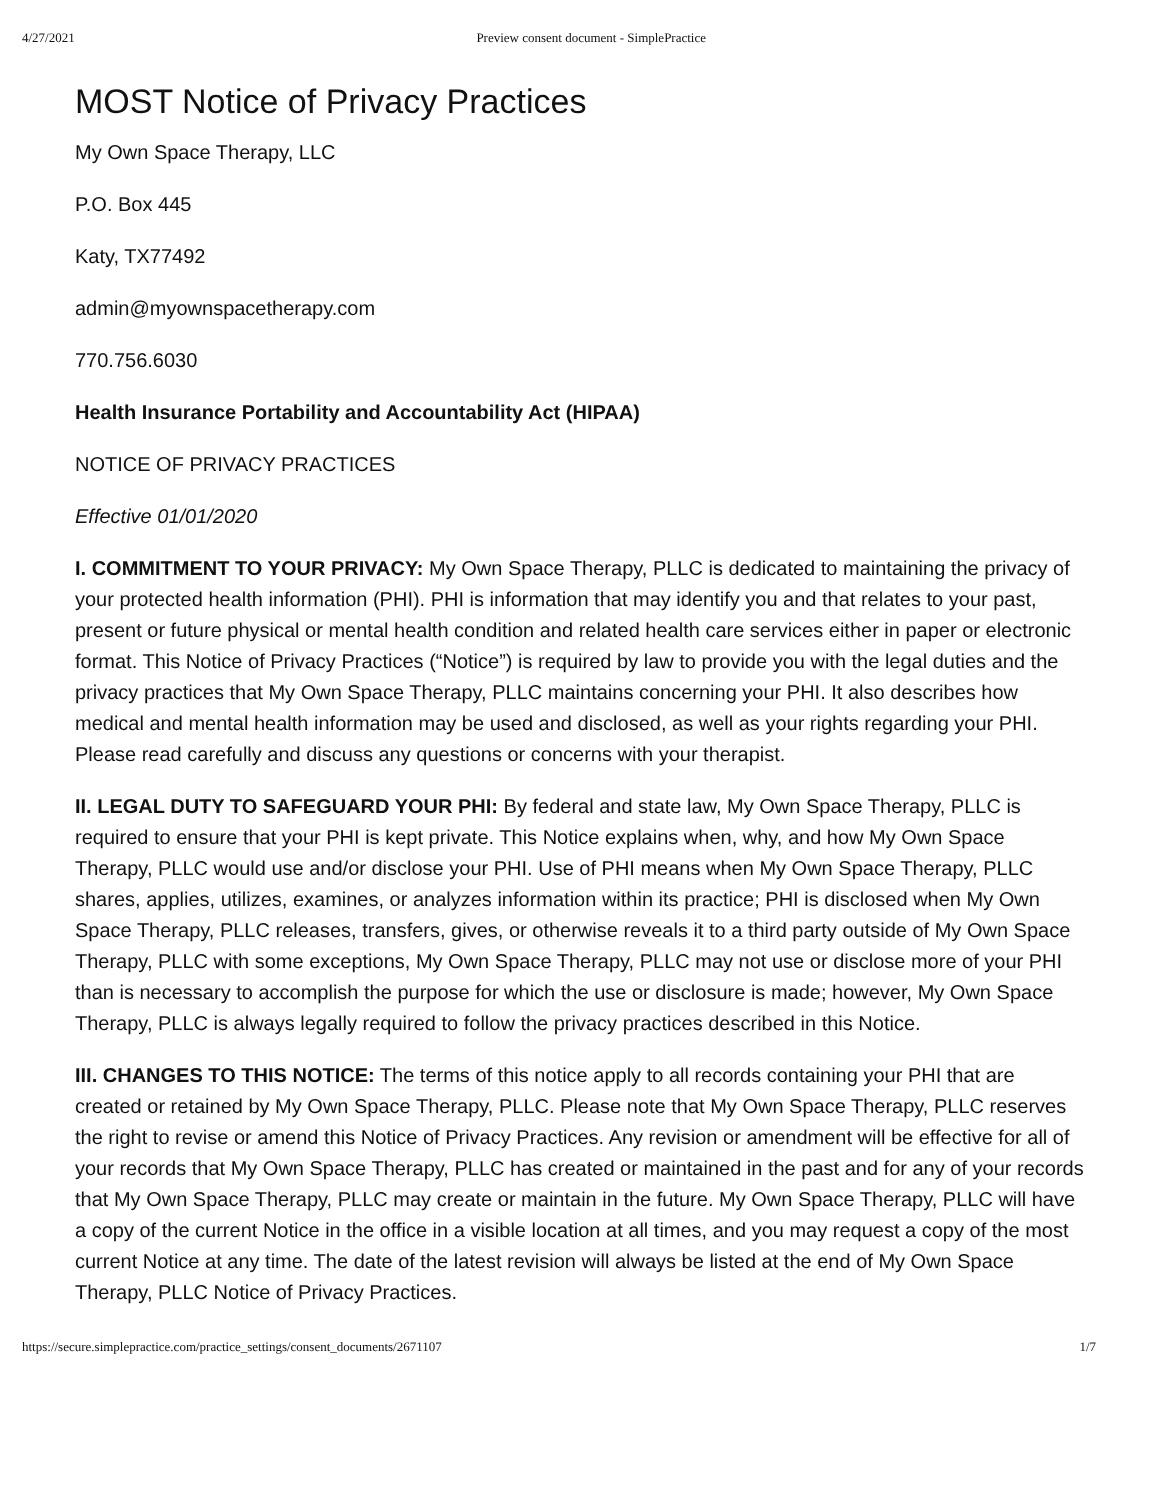4/27/2021 Preview consent document - SimplePractice
MOST Notice of Privacy Practices
My Own Space Therapy, LLC
P.O. Box 445
Katy, TX77492
admin@myownspacetherapy.com
770.756.6030
Health Insurance Portability and Accountability Act (HIPAA)
NOTICE OF PRIVACY PRACTICES
Effective 01/01/2020
I. COMMITMENT TO YOUR PRIVACY: My Own Space Therapy, PLLC is dedicated to maintaining the privacy of your protected health information (PHI). PHI is information that may identify you and that relates to your past, present or future physical or mental health condition and related health care services either in paper or electronic format. This Notice of Privacy Practices (“Notice”) is required by law to provide you with the legal duties and the privacy practices that My Own Space Therapy, PLLC maintains concerning your PHI. It also describes how medical and mental health information may be used and disclosed, as well as your rights regarding your PHI. Please read carefully and discuss any questions or concerns with your therapist.
II. LEGAL DUTY TO SAFEGUARD YOUR PHI: By federal and state law, My Own Space Therapy, PLLC is required to ensure that your PHI is kept private. This Notice explains when, why, and how My Own Space Therapy, PLLC would use and/or disclose your PHI. Use of PHI means when My Own Space Therapy, PLLC shares, applies, utilizes, examines, or analyzes information within its practice; PHI is disclosed when My Own Space Therapy, PLLC releases, transfers, gives, or otherwise reveals it to a third party outside of My Own Space Therapy, PLLC with some exceptions, My Own Space Therapy, PLLC may not use or disclose more of your PHI than is necessary to accomplish the purpose for which the use or disclosure is made; however, My Own Space Therapy, PLLC is always legally required to follow the privacy practices described in this Notice.
III. CHANGES TO THIS NOTICE: The terms of this notice apply to all records containing your PHI that are created or retained by My Own Space Therapy, PLLC. Please note that My Own Space Therapy, PLLC reserves the right to revise or amend this Notice of Privacy Practices. Any revision or amendment will be effective for all of your records that My Own Space Therapy, PLLC has created or maintained in the past and for any of your records that My Own Space Therapy, PLLC may create or maintain in the future. My Own Space Therapy, PLLC will have a copy of the current Notice in the office in a visible location at all times, and you may request a copy of the most current Notice at any time. The date of the latest revision will always be listed at the end of My Own Space Therapy, PLLC Notice of Privacy Practices.
https://secure.simplepractice.com/practice_settings/consent_documents/2671107 1/7